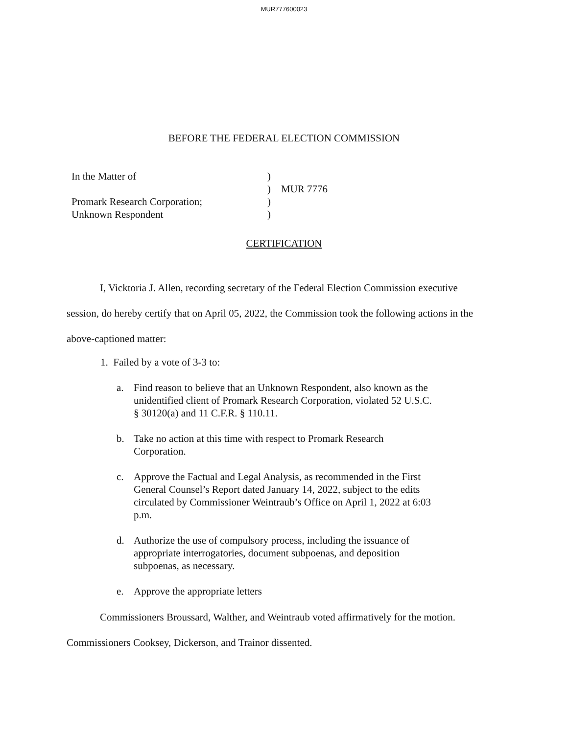MUR777600023
BEFORE THE FEDERAL ELECTION COMMISSION
| In the Matter of | ) | |
| | ) | MUR 7776 |
| Promark Research Corporation; | ) | |
| Unknown Respondent | ) | |
CERTIFICATION
I, Vicktoria J. Allen, recording secretary of the Federal Election Commission executive session, do hereby certify that on April 05, 2022, the Commission took the following actions in the above-captioned matter:
1. Failed by a vote of 3-3 to:
a. Find reason to believe that an Unknown Respondent, also known as the unidentified client of Promark Research Corporation, violated 52 U.S.C. § 30120(a) and 11 C.F.R. § 110.11.
b. Take no action at this time with respect to Promark Research Corporation.
c. Approve the Factual and Legal Analysis, as recommended in the First General Counsel’s Report dated January 14, 2022, subject to the edits circulated by Commissioner Weintraub’s Office on April 1, 2022 at 6:03 p.m.
d. Authorize the use of compulsory process, including the issuance of appropriate interrogatories, document subpoenas, and deposition subpoenas, as necessary.
e. Approve the appropriate letters
Commissioners Broussard, Walther, and Weintraub voted affirmatively for the motion. Commissioners Cooksey, Dickerson, and Trainor dissented.